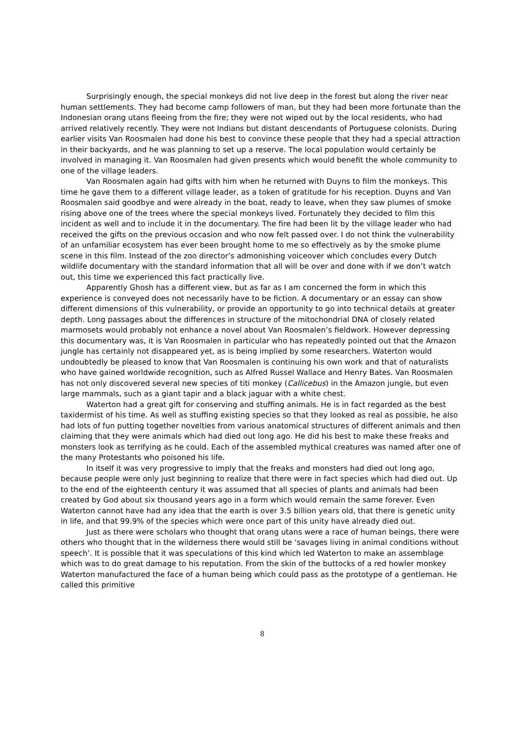Surprisingly enough, the special monkeys did not live deep in the forest but along the river near human settlements. They had become camp followers of man, but they had been more fortunate than the Indonesian orang utans fleeing from the fire; they were not wiped out by the local residents, who had arrived relatively recently. They were not Indians but distant descendants of Portuguese colonists. During earlier visits Van Roosmalen had done his best to convince these people that they had a special attraction in their backyards, and he was planning to set up a reserve. The local population would certainly be involved in managing it. Van Roosmalen had given presents which would benefit the whole community to one of the village leaders.
Van Roosmalen again had gifts with him when he returned with Duyns to film the monkeys. This time he gave them to a different village leader, as a token of gratitude for his reception. Duyns and Van Roosmalen said goodbye and were already in the boat, ready to leave, when they saw plumes of smoke rising above one of the trees where the special monkeys lived. Fortunately they decided to film this incident as well and to include it in the documentary. The fire had been lit by the village leader who had received the gifts on the previous occasion and who now felt passed over. I do not think the vulnerability of an unfamiliar ecosystem has ever been brought home to me so effectively as by the smoke plume scene in this film. Instead of the zoo director’s admonishing voiceover which concludes every Dutch wildlife documentary with the standard information that all will be over and done with if we don’t watch out, this time we experienced this fact practically live.
Apparently Ghosh has a different view, but as far as I am concerned the form in which this experience is conveyed does not necessarily have to be fiction. A documentary or an essay can show different dimensions of this vulnerability, or provide an opportunity to go into technical details at greater depth. Long passages about the differences in structure of the mitochondrial DNA of closely related marmosets would probably not enhance a novel about Van Roosmalen’s fieldwork. However depressing this documentary was, it is Van Roosmalen in particular who has repeatedly pointed out that the Amazon jungle has certainly not disappeared yet, as is being implied by some researchers. Waterton would undoubtedly be pleased to know that Van Roosmalen is continuing his own work and that of naturalists who have gained worldwide recognition, such as Alfred Russel Wallace and Henry Bates. Van Roosmalen has not only discovered several new species of titi monkey (Callicebus) in the Amazon jungle, but even large mammals, such as a giant tapir and a black jaguar with a white chest.
Waterton had a great gift for conserving and stuffing animals. He is in fact regarded as the best taxidermist of his time. As well as stuffing existing species so that they looked as real as possible, he also had lots of fun putting together novelties from various anatomical structures of different animals and then claiming that they were animals which had died out long ago. He did his best to make these freaks and monsters look as terrifying as he could. Each of the assembled mythical creatures was named after one of the many Protestants who poisoned his life.
In itself it was very progressive to imply that the freaks and monsters had died out long ago, because people were only just beginning to realize that there were in fact species which had died out. Up to the end of the eighteenth century it was assumed that all species of plants and animals had been created by God about six thousand years ago in a form which would remain the same forever. Even Waterton cannot have had any idea that the earth is over 3.5 billion years old, that there is genetic unity in life, and that 99.9% of the species which were once part of this unity have already died out.
Just as there were scholars who thought that orang utans were a race of human beings, there were others who thought that in the wilderness there would still be ‘savages living in animal conditions without speech’. It is possible that it was speculations of this kind which led Waterton to make an assemblage which was to do great damage to his reputation. From the skin of the buttocks of a red howler monkey Waterton manufactured the face of a human being which could pass as the prototype of a gentleman. He called this primitive
8